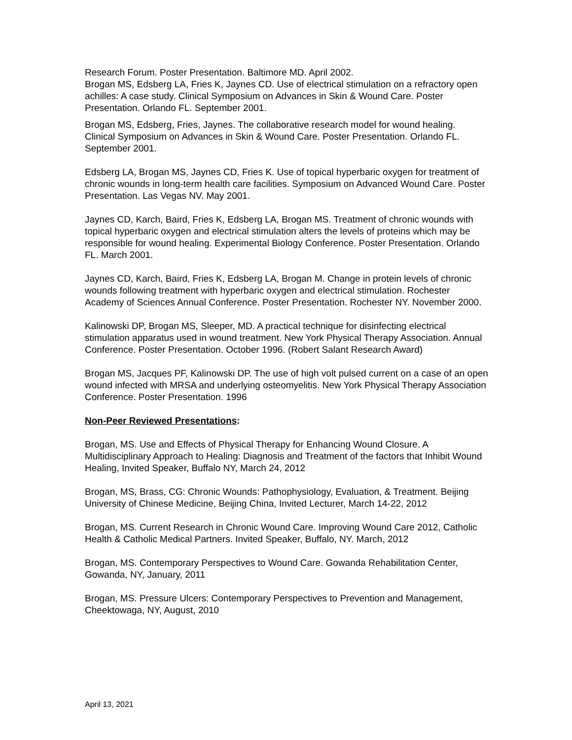Research Forum. Poster Presentation. Baltimore MD. April 2002.
Brogan MS, Edsberg LA, Fries K, Jaynes CD. Use of electrical stimulation on a refractory open achilles: A case study. Clinical Symposium on Advances in Skin & Wound Care. Poster Presentation. Orlando FL. September 2001.
Brogan MS, Edsberg, Fries, Jaynes. The collaborative research model for wound healing. Clinical Symposium on Advances in Skin & Wound Care. Poster Presentation. Orlando FL. September 2001.
Edsberg LA, Brogan MS, Jaynes CD, Fries K. Use of topical hyperbaric oxygen for treatment of chronic wounds in long-term health care facilities. Symposium on Advanced Wound Care. Poster Presentation. Las Vegas NV. May 2001.
Jaynes CD, Karch, Baird, Fries K, Edsberg LA, Brogan MS. Treatment of chronic wounds with topical hyperbaric oxygen and electrical stimulation alters the levels of proteins which may be responsible for wound healing. Experimental Biology Conference. Poster Presentation. Orlando FL. March 2001.
Jaynes CD, Karch, Baird, Fries K, Edsberg LA, Brogan M. Change in protein levels of chronic wounds following treatment with hyperbaric oxygen and electrical stimulation. Rochester Academy of Sciences Annual Conference. Poster Presentation. Rochester NY. November 2000.
Kalinowski DP, Brogan MS, Sleeper, MD. A practical technique for disinfecting electrical stimulation apparatus used in wound treatment. New York Physical Therapy Association. Annual Conference. Poster Presentation. October 1996. (Robert Salant Research Award)
Brogan MS, Jacques PF, Kalinowski DP. The use of high volt pulsed current on a case of an open wound infected with MRSA and underlying osteomyelitis. New York Physical Therapy Association Conference. Poster Presentation. 1996
Non-Peer Reviewed Presentations:
Brogan, MS. Use and Effects of Physical Therapy for Enhancing Wound Closure. A Multidisciplinary Approach to Healing: Diagnosis and Treatment of the factors that Inhibit Wound Healing, Invited Speaker, Buffalo NY, March 24, 2012
Brogan, MS, Brass, CG: Chronic Wounds: Pathophysiology, Evaluation, & Treatment. Beijing University of Chinese Medicine, Beijing China, Invited Lecturer, March 14-22, 2012
Brogan, MS. Current Research in Chronic Wound Care. Improving Wound Care 2012, Catholic Health & Catholic Medical Partners. Invited Speaker, Buffalo, NY. March, 2012
Brogan, MS. Contemporary Perspectives to Wound Care. Gowanda Rehabilitation Center, Gowanda, NY, January, 2011
Brogan, MS. Pressure Ulcers: Contemporary Perspectives to Prevention and Management, Cheektowaga, NY, August, 2010
April 13, 2021